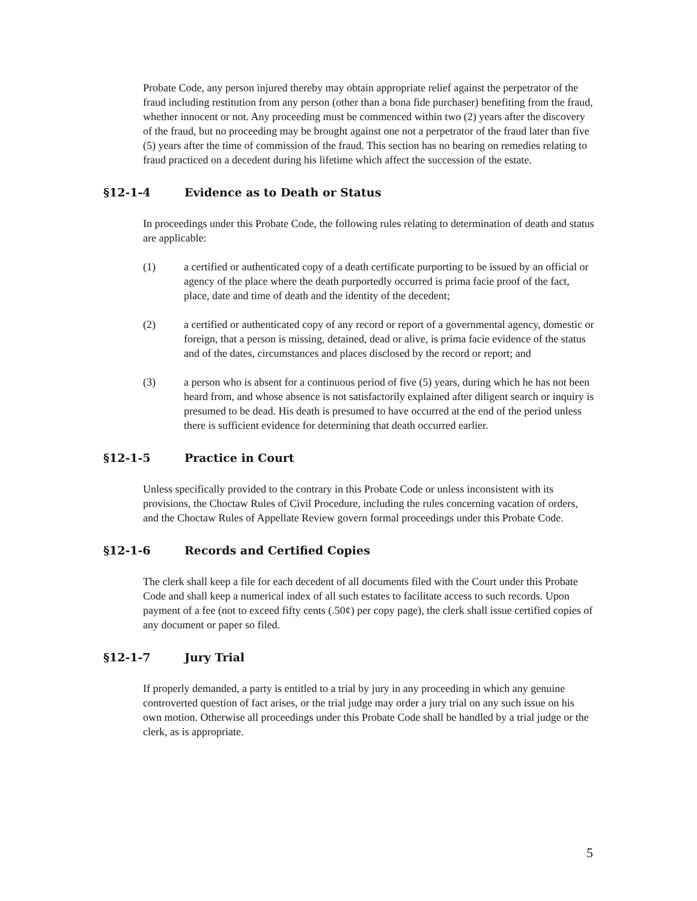Probate Code, any person injured thereby may obtain appropriate relief against the perpetrator of the fraud including restitution from any person (other than a bona fide purchaser) benefiting from the fraud, whether innocent or not. Any proceeding must be commenced within two (2) years after the discovery of the fraud, but no proceeding may be brought against one not a perpetrator of the fraud later than five (5) years after the time of commission of the fraud. This section has no bearing on remedies relating to fraud practiced on a decedent during his lifetime which affect the succession of the estate.
§12-1-4 Evidence as to Death or Status
In proceedings under this Probate Code, the following rules relating to determination of death and status are applicable:
(1) a certified or authenticated copy of a death certificate purporting to be issued by an official or agency of the place where the death purportedly occurred is prima facie proof of the fact, place, date and time of death and the identity of the decedent;
(2) a certified or authenticated copy of any record or report of a governmental agency, domestic or foreign, that a person is missing, detained, dead or alive, is prima facie evidence of the status and of the dates, circumstances and places disclosed by the record or report; and
(3) a person who is absent for a continuous period of five (5) years, during which he has not been heard from, and whose absence is not satisfactorily explained after diligent search or inquiry is presumed to be dead. His death is presumed to have occurred at the end of the period unless there is sufficient evidence for determining that death occurred earlier.
§12-1-5 Practice in Court
Unless specifically provided to the contrary in this Probate Code or unless inconsistent with its provisions, the Choctaw Rules of Civil Procedure, including the rules concerning vacation of orders, and the Choctaw Rules of Appellate Review govern formal proceedings under this Probate Code.
§12-1-6 Records and Certified Copies
The clerk shall keep a file for each decedent of all documents filed with the Court under this Probate Code and shall keep a numerical index of all such estates to facilitate access to such records. Upon payment of a fee (not to exceed fifty cents (.50¢) per copy page), the clerk shall issue certified copies of any document or paper so filed.
§12-1-7 Jury Trial
If properly demanded, a party is entitled to a trial by jury in any proceeding in which any genuine controverted question of fact arises, or the trial judge may order a jury trial on any such issue on his own motion. Otherwise all proceedings under this Probate Code shall be handled by a trial judge or the clerk, as is appropriate.
5